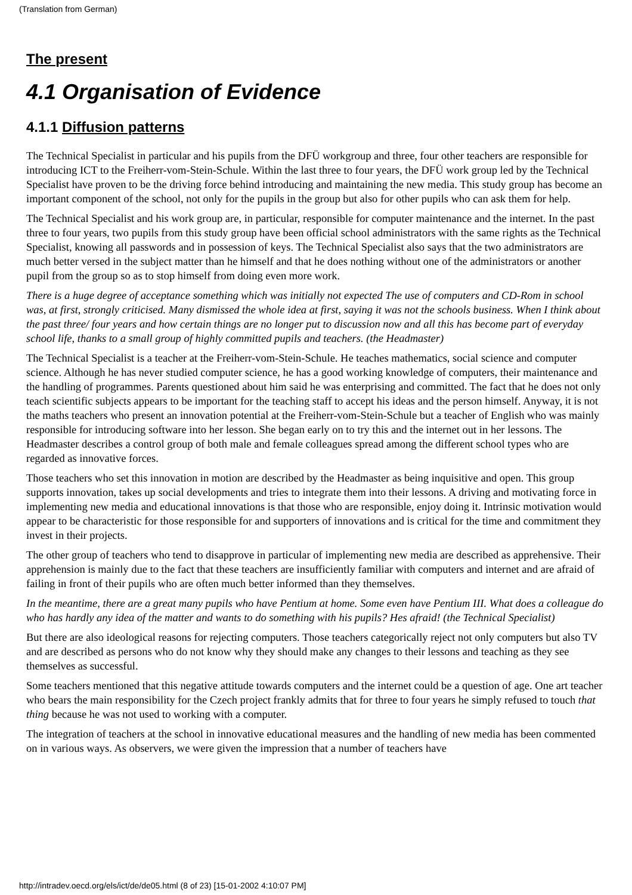(Translation from German)
The present
4.1 Organisation of Evidence
4.1.1 Diffusion patterns
The Technical Specialist in particular and his pupils from the DFÜ workgroup and three, four other teachers are responsible for introducing ICT to the Freiherr-vom-Stein-Schule. Within the last three to four years, the DFÜ work group led by the Technical Specialist have proven to be the driving force behind introducing and maintaining the new media. This study group has become an important component of the school, not only for the pupils in the group but also for other pupils who can ask them for help.
The Technical Specialist and his work group are, in particular, responsible for computer maintenance and the internet. In the past three to four years, two pupils from this study group have been official school administrators with the same rights as the Technical Specialist, knowing all passwords and in possession of keys. The Technical Specialist also says that the two administrators are much better versed in the subject matter than he himself and that he does nothing without one of the administrators or another pupil from the group so as to stop himself from doing even more work.
There is a huge degree of acceptance something which was initially not expected The use of computers and CD-Rom in school was, at first, strongly criticised. Many dismissed the whole idea at first, saying it was not the schools business. When I think about the past three/ four years and how certain things are no longer put to discussion now and all this has become part of everyday school life, thanks to a small group of highly committed pupils and teachers. (the Headmaster)
The Technical Specialist is a teacher at the Freiherr-vom-Stein-Schule. He teaches mathematics, social science and computer science. Although he has never studied computer science, he has a good working knowledge of computers, their maintenance and the handling of programmes. Parents questioned about him said he was enterprising and committed. The fact that he does not only teach scientific subjects appears to be important for the teaching staff to accept his ideas and the person himself. Anyway, it is not the maths teachers who present an innovation potential at the Freiherr-vom-Stein-Schule but a teacher of English who was mainly responsible for introducing software into her lesson. She began early on to try this and the internet out in her lessons. The Headmaster describes a control group of both male and female colleagues spread among the different school types who are regarded as innovative forces.
Those teachers who set this innovation in motion are described by the Headmaster as being inquisitive and open. This group supports innovation, takes up social developments and tries to integrate them into their lessons. A driving and motivating force in implementing new media and educational innovations is that those who are responsible, enjoy doing it. Intrinsic motivation would appear to be characteristic for those responsible for and supporters of innovations and is critical for the time and commitment they invest in their projects.
The other group of teachers who tend to disapprove in particular of implementing new media are described as apprehensive. Their apprehension is mainly due to the fact that these teachers are insufficiently familiar with computers and internet and are afraid of failing in front of their pupils who are often much better informed than they themselves.
In the meantime, there are a great many pupils who have Pentium at home. Some even have Pentium III. What does a colleague do who has hardly any idea of the matter and wants to do something with his pupils? Hes afraid! (the Technical Specialist)
But there are also ideological reasons for rejecting computers. Those teachers categorically reject not only computers but also TV and are described as persons who do not know why they should make any changes to their lessons and teaching as they see themselves as successful.
Some teachers mentioned that this negative attitude towards computers and the internet could be a question of age. One art teacher who bears the main responsibility for the Czech project frankly admits that for three to four years he simply refused to touch that thing because he was not used to working with a computer.
The integration of teachers at the school in innovative educational measures and the handling of new media has been commented on in various ways. As observers, we were given the impression that a number of teachers have
http://intradev.oecd.org/els/ict/de/de05.html (8 of 23) [15-01-2002 4:10:07 PM]